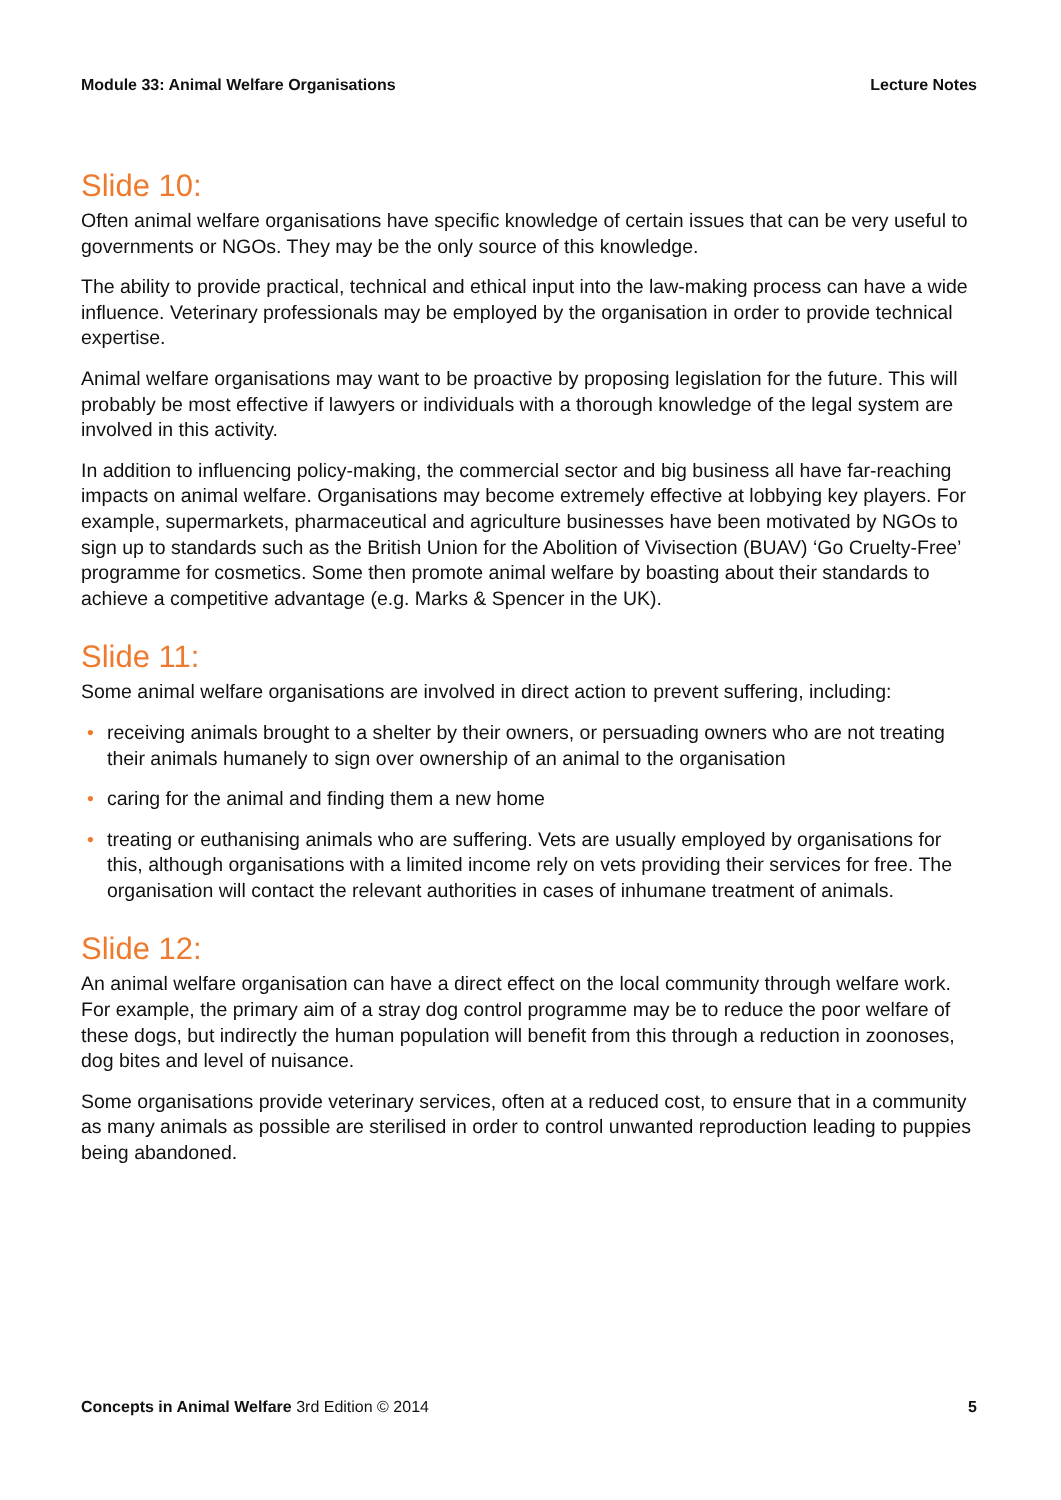Module 33: Animal Welfare Organisations Lecture Notes
Slide 10:
Often animal welfare organisations have specific knowledge of certain issues that can be very useful to governments or NGOs. They may be the only source of this knowledge.
The ability to provide practical, technical and ethical input into the law-making process can have a wide influence. Veterinary professionals may be employed by the organisation in order to provide technical expertise.
Animal welfare organisations may want to be proactive by proposing legislation for the future. This will probably be most effective if lawyers or individuals with a thorough knowledge of the legal system are involved in this activity.
In addition to influencing policy-making, the commercial sector and big business all have far-reaching impacts on animal welfare. Organisations may become extremely effective at lobbying key players. For example, supermarkets, pharmaceutical and agriculture businesses have been motivated by NGOs to sign up to standards such as the British Union for the Abolition of Vivisection (BUAV) ‘Go Cruelty-Free’ programme for cosmetics. Some then promote animal welfare by boasting about their standards to achieve a competitive advantage (e.g. Marks & Spencer in the UK).
Slide 11:
Some animal welfare organisations are involved in direct action to prevent suffering, including:
• receiving animals brought to a shelter by their owners, or persuading owners who are not treating their animals humanely to sign over ownership of an animal to the organisation
• caring for the animal and finding them a new home
• treating or euthanising animals who are suffering. Vets are usually employed by organisations for this, although organisations with a limited income rely on vets providing their services for free. The organisation will contact the relevant authorities in cases of inhumane treatment of animals.
Slide 12:
An animal welfare organisation can have a direct effect on the local community through welfare work. For example, the primary aim of a stray dog control programme may be to reduce the poor welfare of these dogs, but indirectly the human population will benefit from this through a reduction in zoonoses, dog bites and level of nuisance.
Some organisations provide veterinary services, often at a reduced cost, to ensure that in a community as many animals as possible are sterilised in order to control unwanted reproduction leading to puppies being abandoned.
Concepts in Animal Welfare 3rd Edition © 2014 5